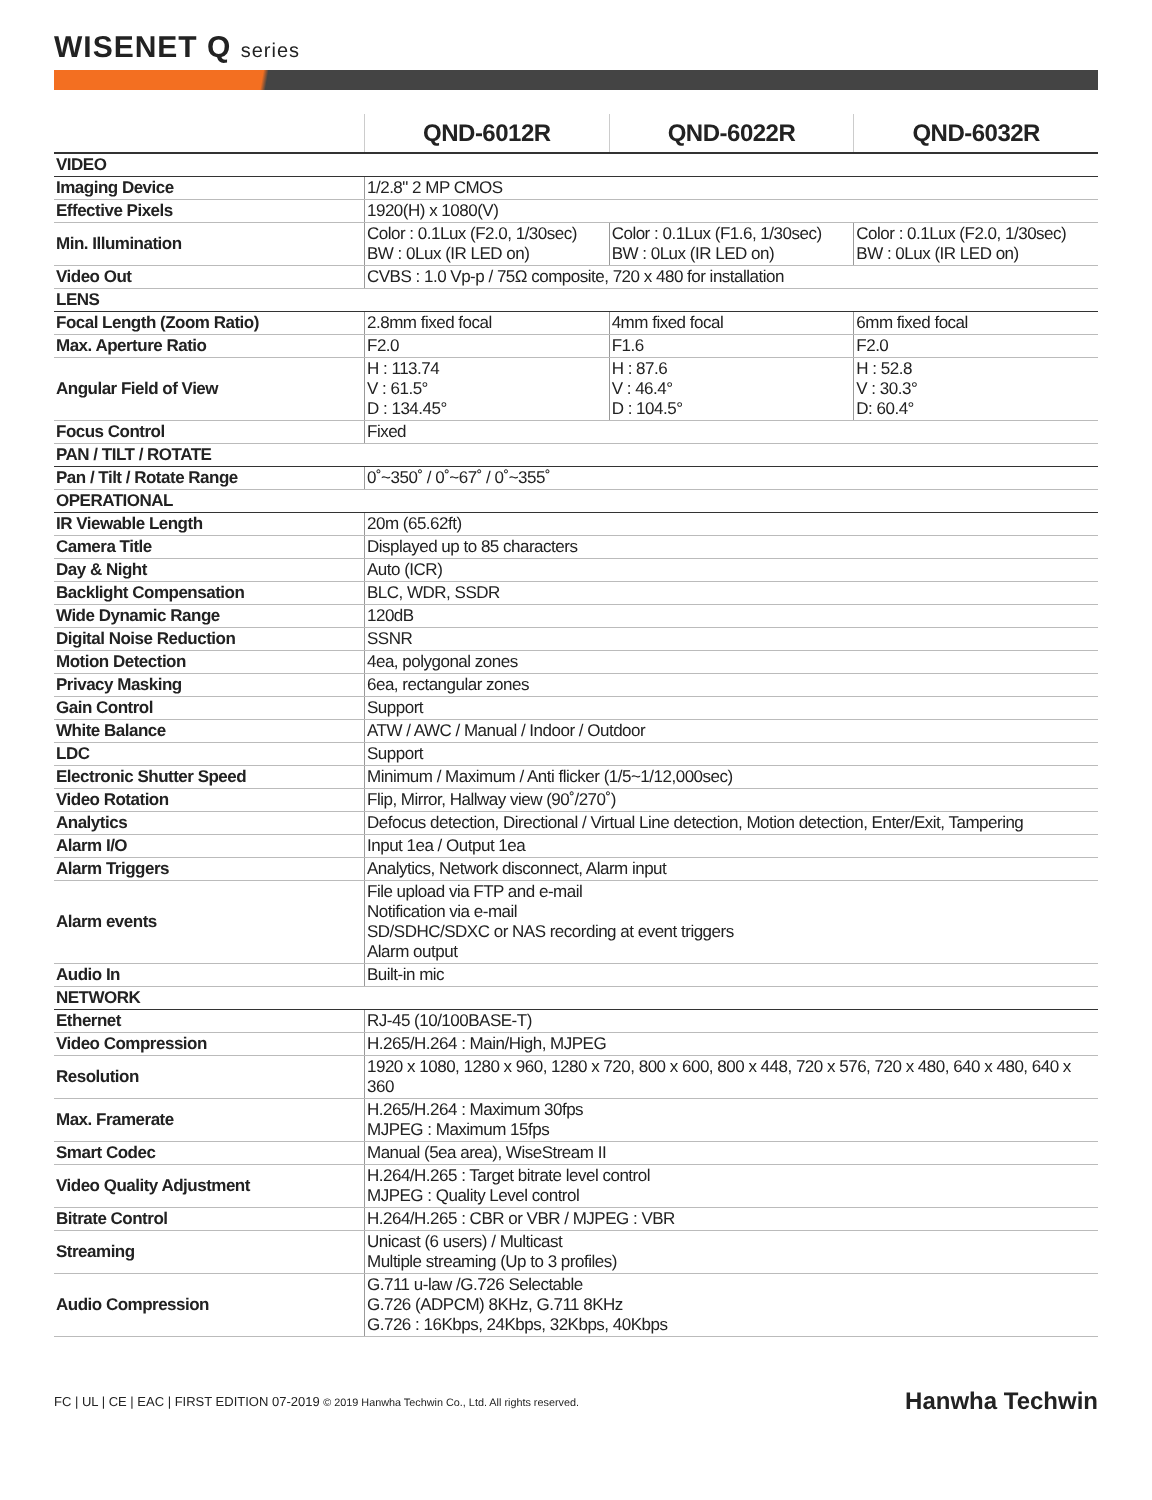WISENET Q series
| | QND-6012R | QND-6022R | QND-6032R |
| --- | --- | --- | --- |
| VIDEO | | | |
| Imaging Device | 1/2.8" 2 MP CMOS | | |
| Effective Pixels | 1920(H) x 1080(V) | | |
| Min. Illumination | Color : 0.1Lux (F2.0, 1/30sec) BW : 0Lux (IR LED on) | Color : 0.1Lux (F1.6, 1/30sec) BW : 0Lux (IR LED on) | Color : 0.1Lux (F2.0, 1/30sec) BW : 0Lux (IR LED on) |
| Video Out | CVBS : 1.0 Vp-p / 75Ω composite, 720 x 480 for installation | | |
| LENS | | | |
| Focal Length (Zoom Ratio) | 2.8mm fixed focal | 4mm fixed focal | 6mm fixed focal |
| Max. Aperture Ratio | F2.0 | F1.6 | F2.0 |
| Angular Field of View | H : 113.74 V : 61.5° D : 134.45° | H : 87.6 V : 46.4° D : 104.5° | H : 52.8 V : 30.3° D: 60.4° |
| Focus Control | Fixed | | |
| PAN / TILT / ROTATE | | | |
| Pan / Tilt / Rotate Range | 0˚~350˚ / 0˚~67˚ / 0˚~355˚ | | |
| OPERATIONAL | | | |
| IR Viewable Length | 20m (65.62ft) | | |
| Camera Title | Displayed up to 85 characters | | |
| Day & Night | Auto (ICR) | | |
| Backlight Compensation | BLC, WDR, SSDR | | |
| Wide Dynamic Range | 120dB | | |
| Digital Noise Reduction | SSNR | | |
| Motion Detection | 4ea, polygonal zones | | |
| Privacy Masking | 6ea, rectangular zones | | |
| Gain Control | Support | | |
| White Balance | ATW / AWC / Manual / Indoor / Outdoor | | |
| LDC | Support | | |
| Electronic Shutter Speed | Minimum / Maximum / Anti flicker (1/5~1/12,000sec) | | |
| Video Rotation | Flip, Mirror, Hallway view (90˚/270˚) | | |
| Analytics | Defocus detection, Directional / Virtual Line detection, Motion detection, Enter/Exit, Tampering | | |
| Alarm I/O | Input 1ea / Output 1ea | | |
| Alarm Triggers | Analytics, Network disconnect, Alarm input | | |
| Alarm events | File upload via FTP and e-mail Notification via e-mail SD/SDHC/SDXC or NAS recording at event triggers Alarm output | | |
| Audio In | Built-in mic | | |
| NETWORK | | | |
| Ethernet | RJ-45 (10/100BASE-T) | | |
| Video Compression | H.265/H.264 : Main/High, MJPEG | | |
| Resolution | 1920 x 1080, 1280 x 960, 1280 x 720, 800 x 600, 800 x 448, 720 x 576, 720 x 480, 640 x 480, 640 x 360 | | |
| Max. Framerate | H.265/H.264 : Maximum 30fps MJPEG : Maximum 15fps | | |
| Smart Codec | Manual (5ea area), WiseStream II | | |
| Video Quality Adjustment | H.264/H.265 : Target bitrate level control MJPEG : Quality Level control | | |
| Bitrate Control | H.264/H.265 : CBR or VBR / MJPEG : VBR | | |
| Streaming | Unicast (6 users) / Multicast Multiple streaming (Up to 3 profiles) | | |
| Audio Compression | G.711 u-law /G.726 Selectable G.726 (ADPCM) 8KHz, G.711 8KHz G.726 : 16Kbps, 24Kbps, 32Kbps, 40Kbps | | |
FC | UL | CE | EAC | FIRST EDITION 07-2019 © 2019 Hanwha Techwin Co., Ltd. All rights reserved. Hanwha Techwin